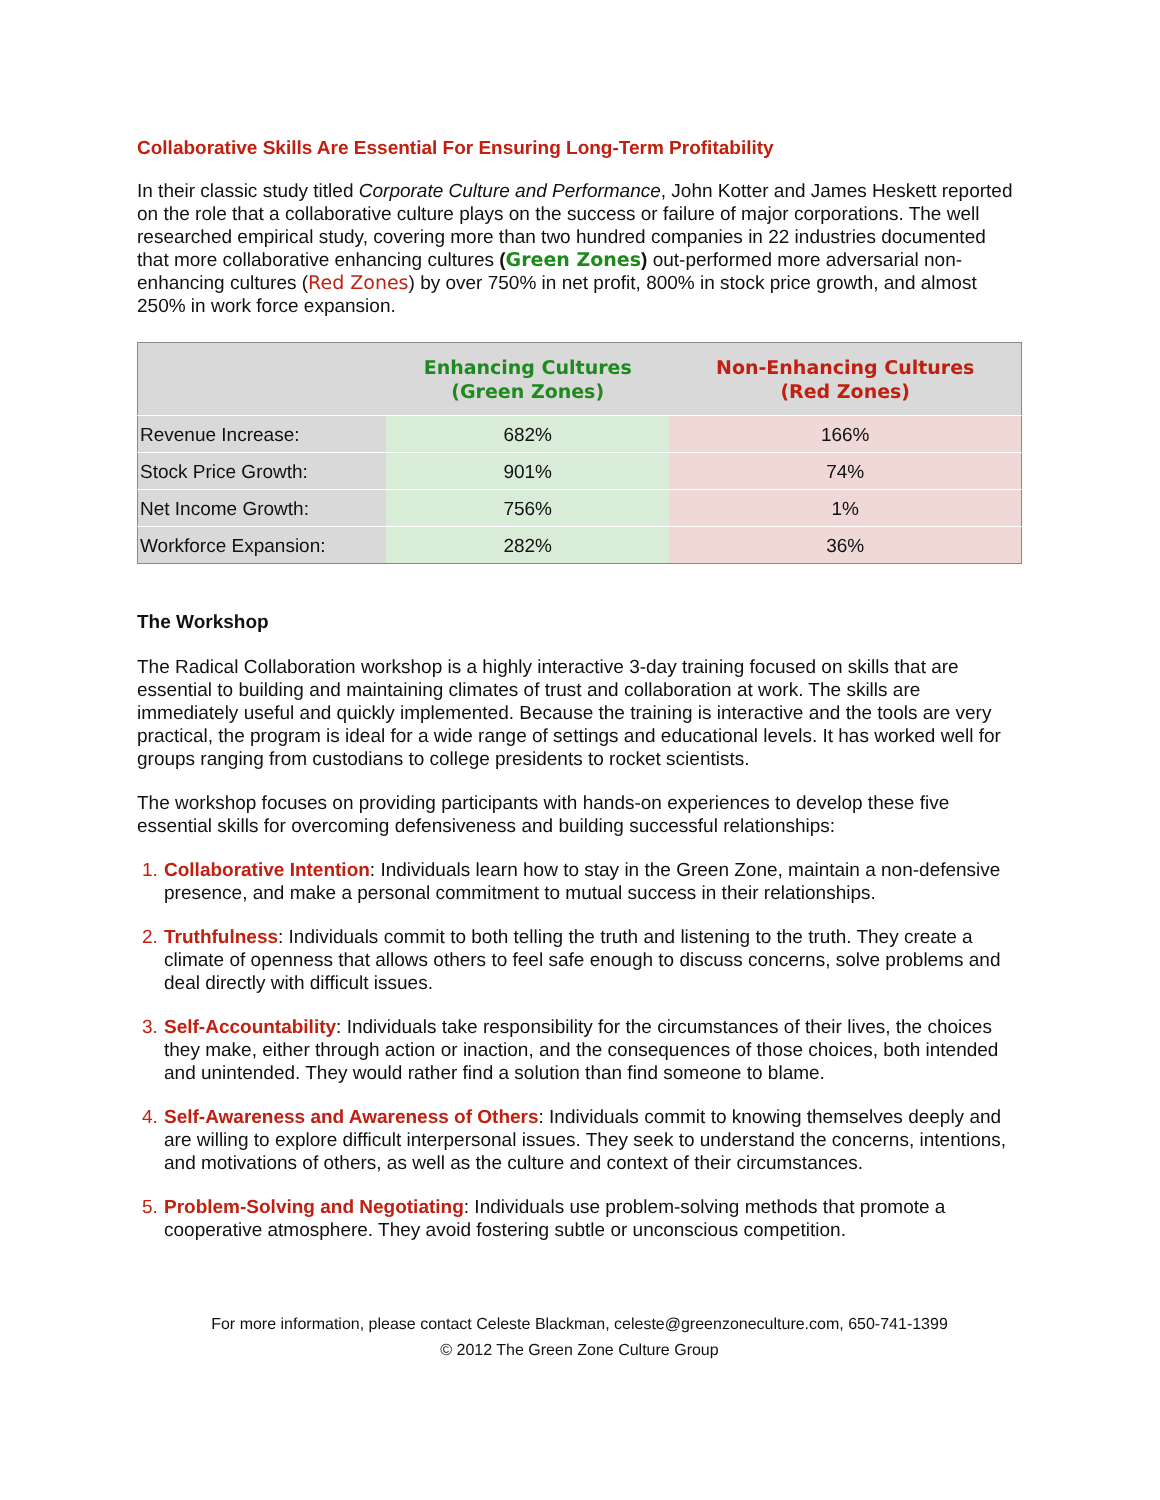Collaborative Skills Are Essential For Ensuring Long-Term Profitability
In their classic study titled Corporate Culture and Performance, John Kotter and James Heskett reported on the role that a collaborative culture plays on the success or failure of major corporations. The well researched empirical study, covering more than two hundred companies in 22 industries documented that more collaborative enhancing cultures (Green Zones) out-performed more adversarial non-enhancing cultures (Red Zones) by over 750% in net profit, 800% in stock price growth, and almost 250% in work force expansion.
| | Enhancing Cultures (Green Zones) | Non-Enhancing Cultures (Red Zones) |
| --- | --- | --- |
| Revenue Increase: | 682% | 166% |
| Stock Price Growth: | 901% | 74% |
| Net Income Growth: | 756% | 1% |
| Workforce Expansion: | 282% | 36% |
The Workshop
The Radical Collaboration workshop is a highly interactive 3-day training focused on skills that are essential to building and maintaining climates of trust and collaboration at work. The skills are immediately useful and quickly implemented. Because the training is interactive and the tools are very practical, the program is ideal for a wide range of settings and educational levels. It has worked well for groups ranging from custodians to college presidents to rocket scientists.
The workshop focuses on providing participants with hands-on experiences to develop these five essential skills for overcoming defensiveness and building successful relationships:
Collaborative Intention: Individuals learn how to stay in the Green Zone, maintain a non-defensive presence, and make a personal commitment to mutual success in their relationships.
Truthfulness: Individuals commit to both telling the truth and listening to the truth. They create a climate of openness that allows others to feel safe enough to discuss concerns, solve problems and deal directly with difficult issues.
Self-Accountability: Individuals take responsibility for the circumstances of their lives, the choices they make, either through action or inaction, and the consequences of those choices, both intended and unintended. They would rather find a solution than find someone to blame.
Self-Awareness and Awareness of Others: Individuals commit to knowing themselves deeply and are willing to explore difficult interpersonal issues. They seek to understand the concerns, intentions, and motivations of others, as well as the culture and context of their circumstances.
Problem-Solving and Negotiating: Individuals use problem-solving methods that promote a cooperative atmosphere. They avoid fostering subtle or unconscious competition.
For more information, please contact Celeste Blackman, celeste@greenzoneculture.com, 650-741-1399
© 2012 The Green Zone Culture Group